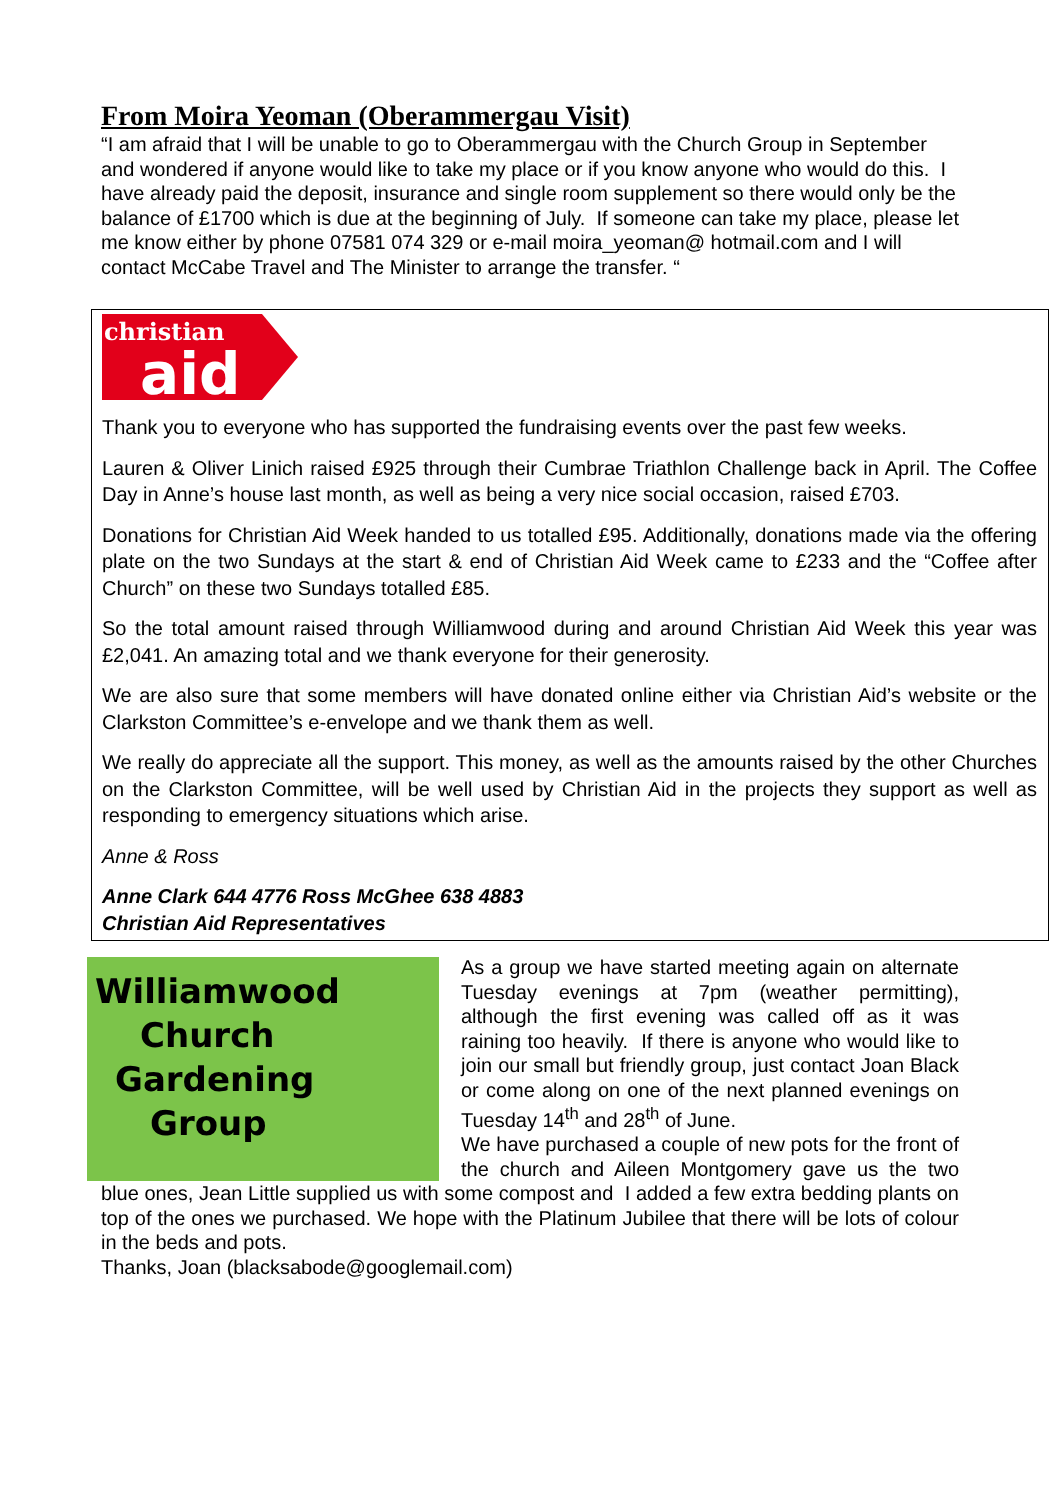From Moira Yeoman (Oberammergau Visit)
“I am afraid that I will be unable to go to Oberammergau with the Church Group in September and wondered if anyone would like to take my place or if you know anyone who would do this. I have already paid the deposit, insurance and single room supplement so there would only be the balance of £1700 which is due at the beginning of July. If someone can take my place, please let me know either by phone 07581 074 329 or e-mail moira_yeoman@ hotmail.com and I will contact McCabe Travel and The Minister to arrange the transfer. “
christian
aid
Thank you to everyone who has supported the fundraising events over the past few weeks.
Lauren & Oliver Linich raised £925 through their Cumbrae Triathlon Challenge back in April. The Coffee Day in Anne’s house last month, as well as being a very nice social occasion, raised £703.
Donations for Christian Aid Week handed to us totalled £95. Additionally, donations made via the offering plate on the two Sundays at the start & end of Christian Aid Week came to £233 and the “Coffee after Church” on these two Sundays totalled £85.
So the total amount raised through Williamwood during and around Christian Aid Week this year was £2,041. An amazing total and we thank everyone for their generosity.
We are also sure that some members will have donated online either via Christian Aid’s website or the Clarkston Committee’s e-envelope and we thank them as well.
We really do appreciate all the support. This money, as well as the amounts raised by the other Churches on the Clarkston Committee, will be well used by Christian Aid in the projects they support as well as responding to emergency situations which arise.
Anne & Ross
Anne Clark 644 4776 Ross McGhee 638 4883
Christian Aid Representatives
Williamwood
Church
Gardening
Group
As a group we have started meeting again on alternate Tuesday evenings at 7pm (weather permitting), although the first evening was called off as it was raining too heavily. If there is anyone who would like to join our small but friendly group, just contact Joan Black or come along on one of the next planned evenings on Tuesday 14<sup>th</sup> and 28<sup>th</sup> of June.
We have purchased a couple of new pots for the front of the church and Aileen Montgomery gave us the two blue ones, Jean Little supplied us with some compost and I added a few extra bedding plants on top of the ones we purchased. We hope with the Platinum Jubilee that there will be lots of colour in the beds and pots.
Thanks, Joan (blacksabode@googlemail.com)